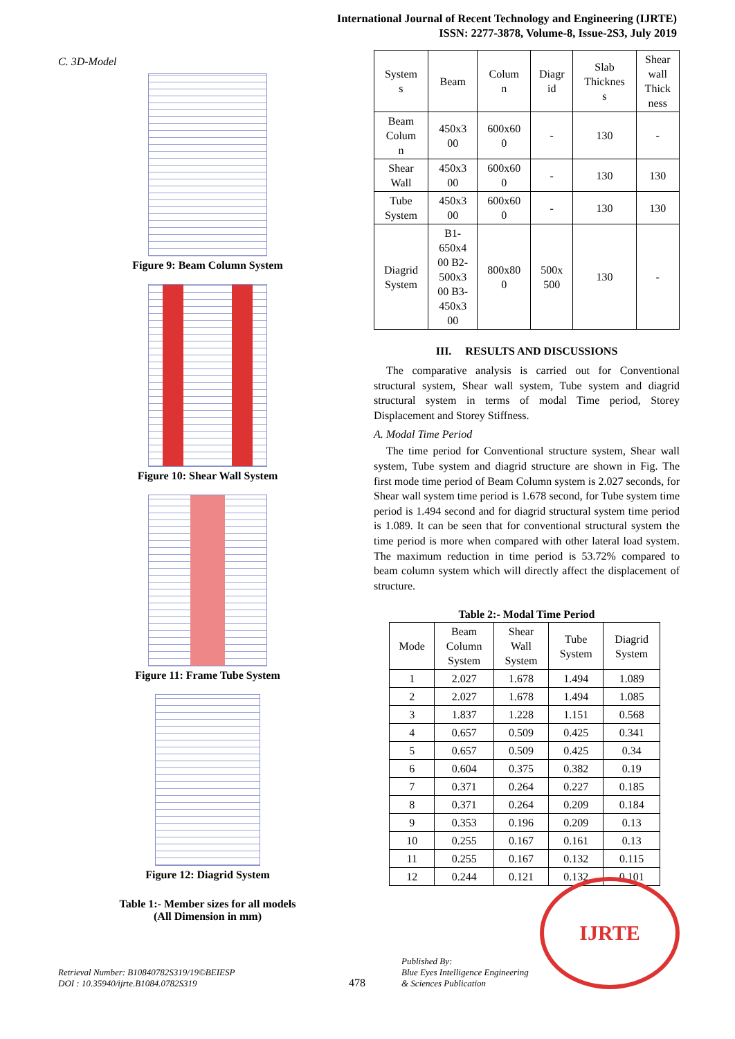International Journal of Recent Technology and Engineering (IJRTE)
ISSN: 2277-3878, Volume-8, Issue-2S3, July 2019
C. 3D-Model
Figure 9: Beam Column System
Figure 10: Shear Wall System
Figure 11: Frame Tube System
Figure 12: Diagrid System
Table 1:- Member sizes for all models
(All Dimension in mm)
| System s | Beam | Colum n | Diagr id | Slab Thicknes s | Shear wall Thick ness |
| --- | --- | --- | --- | --- | --- |
| Beam Colum n | 450x3 00 | 600x60 0 | - | 130 | - |
| Shear Wall | 450x3 00 | 600x60 0 | - | 130 | 130 |
| Tube System | 450x3 00 | 600x60 0 | - | 130 | 130 |
| Diagrid System | B1- 650x4 00 B2- 500x3 00 B3- 450x3 00 | 800x80 0 | 500x 500 | 130 | - |
III. RESULTS AND DISCUSSIONS
The comparative analysis is carried out for Conventional structural system, Shear wall system, Tube system and diagrid structural system in terms of modal Time period, Storey Displacement and Storey Stiffness.
A. Modal Time Period
The time period for Conventional structure system, Shear wall system, Tube system and diagrid structure are shown in Fig. The first mode time period of Beam Column system is 2.027 seconds, for Shear wall system time period is 1.678 second, for Tube system time period is 1.494 second and for diagrid structural system time period is 1.089. It can be seen that for conventional structural system the time period is more when compared with other lateral load system. The maximum reduction in time period is 53.72% compared to beam column system which will directly affect the displacement of structure.
Table 2:- Modal Time Period
| Mode | Beam Column System | Shear Wall System | Tube System | Diagrid System |
| --- | --- | --- | --- | --- |
| 1 | 2.027 | 1.678 | 1.494 | 1.089 |
| 2 | 2.027 | 1.678 | 1.494 | 1.085 |
| 3 | 1.837 | 1.228 | 1.151 | 0.568 |
| 4 | 0.657 | 0.509 | 0.425 | 0.341 |
| 5 | 0.657 | 0.509 | 0.425 | 0.34 |
| 6 | 0.604 | 0.375 | 0.382 | 0.19 |
| 7 | 0.371 | 0.264 | 0.227 | 0.185 |
| 8 | 0.371 | 0.264 | 0.209 | 0.184 |
| 9 | 0.353 | 0.196 | 0.209 | 0.13 |
| 10 | 0.255 | 0.167 | 0.161 | 0.13 |
| 11 | 0.255 | 0.167 | 0.132 | 0.115 |
| 12 | 0.244 | 0.121 | 0.132 | 0.101 |
Retrieval Number: B10840782S319/19©BEIESP
DOI : 10.35940/ijrte.B1084.0782S319
478
Published By:
Blue Eyes Intelligence Engineering
& Sciences Publication
IJRTE